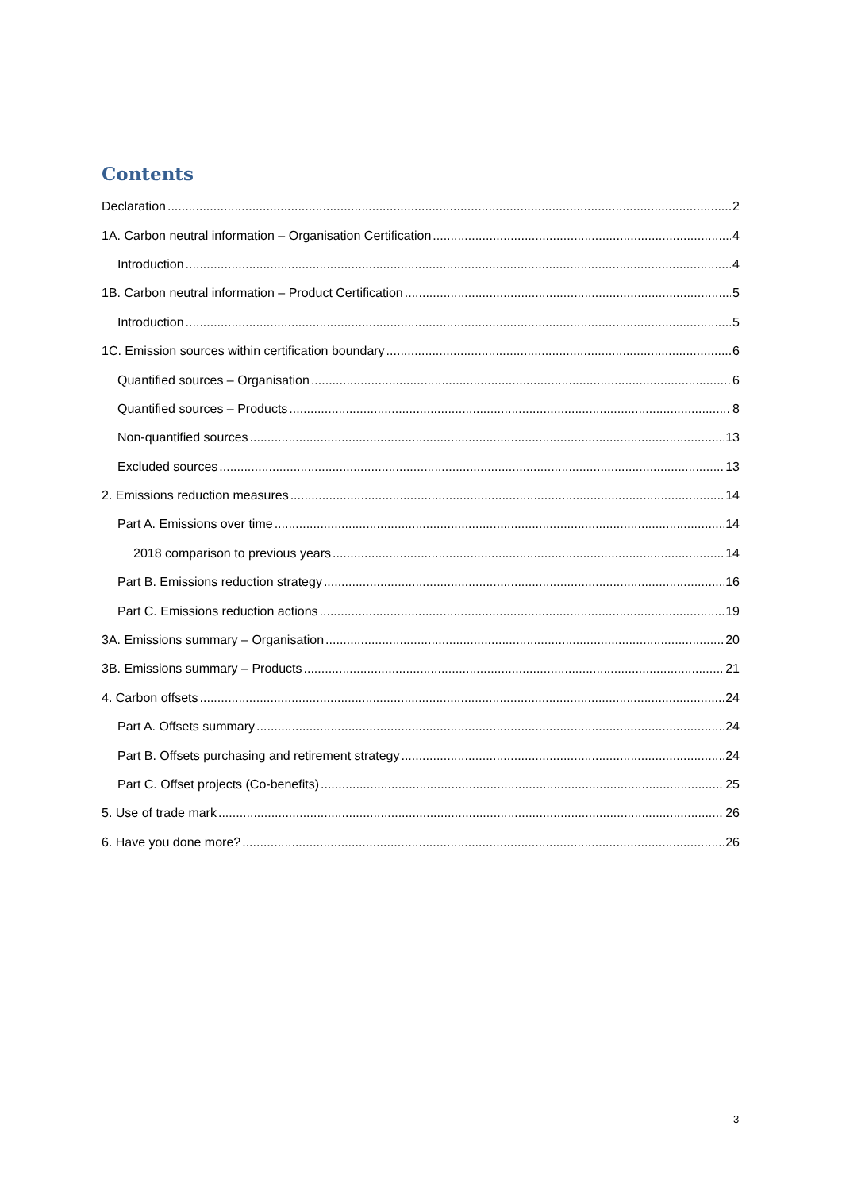Contents
Declaration 2
1A. Carbon neutral information – Organisation Certification 4
Introduction 4
1B. Carbon neutral information – Product Certification 5
Introduction 5
1C. Emission sources within certification boundary 6
Quantified sources – Organisation 6
Quantified sources – Products 8
Non-quantified sources 13
Excluded sources 13
2. Emissions reduction measures 14
Part A. Emissions over time 14
2018 comparison to previous years 14
Part B. Emissions reduction strategy 16
Part C. Emissions reduction actions 19
3A. Emissions summary – Organisation 20
3B. Emissions summary – Products 21
4. Carbon offsets 24
Part A. Offsets summary 24
Part B. Offsets purchasing and retirement strategy 24
Part C. Offset projects (Co-benefits) 25
5. Use of trade mark 26
6. Have you done more? 26
3